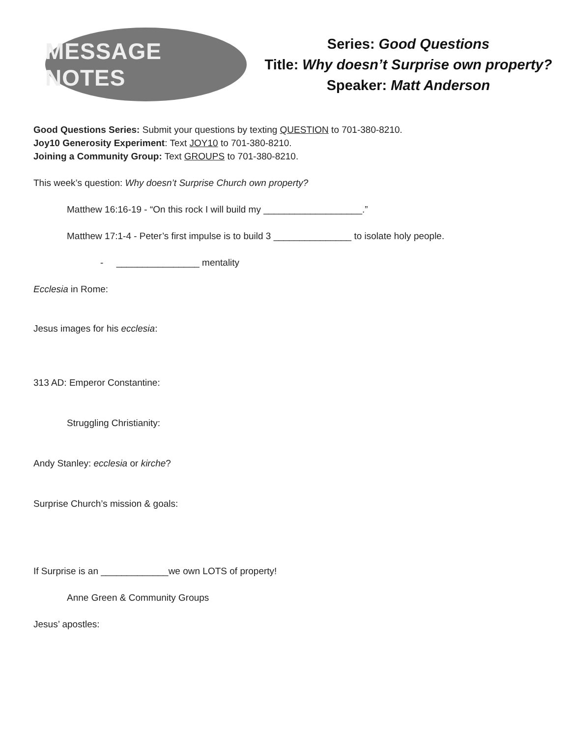MESSAGE NOTES
Series: Good Questions
Title: Why doesn’t Surprise own property?
Speaker: Matt Anderson
Good Questions Series: Submit your questions by texting QUESTION to 701-380-8210.
Joy10 Generosity Experiment: Text JOY10 to 701-380-8210.
Joining a Community Group: Text GROUPS to 701-380-8210.
This week’s question: Why doesn’t Surprise Church own property?
Matthew 16:16-19 - “On this rock I will build my ___________________.”
Matthew 17:1-4 - Peter’s first impulse is to build 3 _______________ to isolate holy people.
- ________________ mentality
Ecclesia in Rome:
Jesus images for his ecclesia:
313 AD: Emperor Constantine:
Struggling Christianity:
Andy Stanley: ecclesia or kirche?
Surprise Church’s mission & goals:
If Surprise is an _____________we own LOTS of property!
Anne Green & Community Groups
Jesus’ apostles: